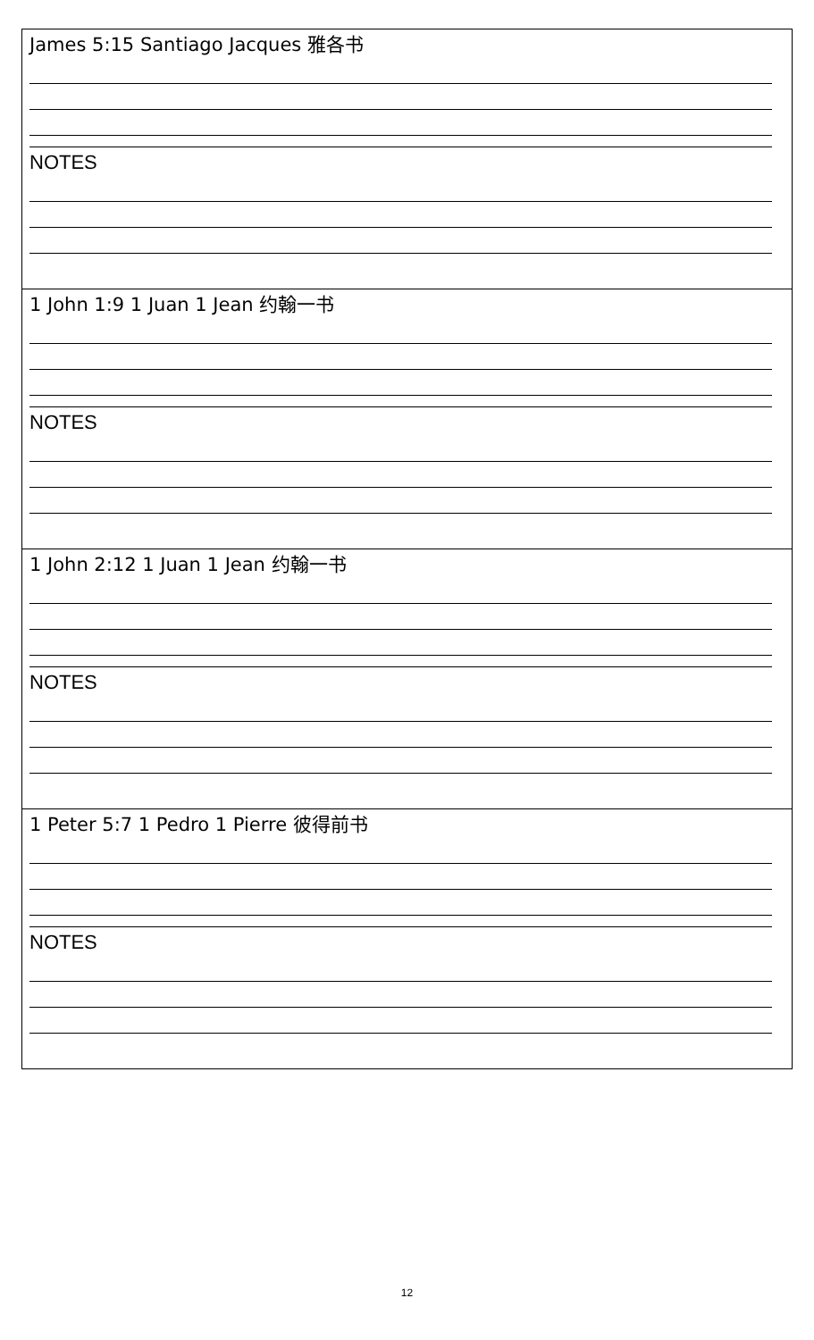| James 5:15 Santiago Jacques 雅各书 NOTES |
| 1 John 1:9 1 Juan 1 Jean 约翰一书 NOTES |
| 1 John 2:12 1 Juan 1 Jean 约翰一书 NOTES |
| 1 Peter 5:7 1 Pedro 1 Pierre 彼得前书 NOTES |
12